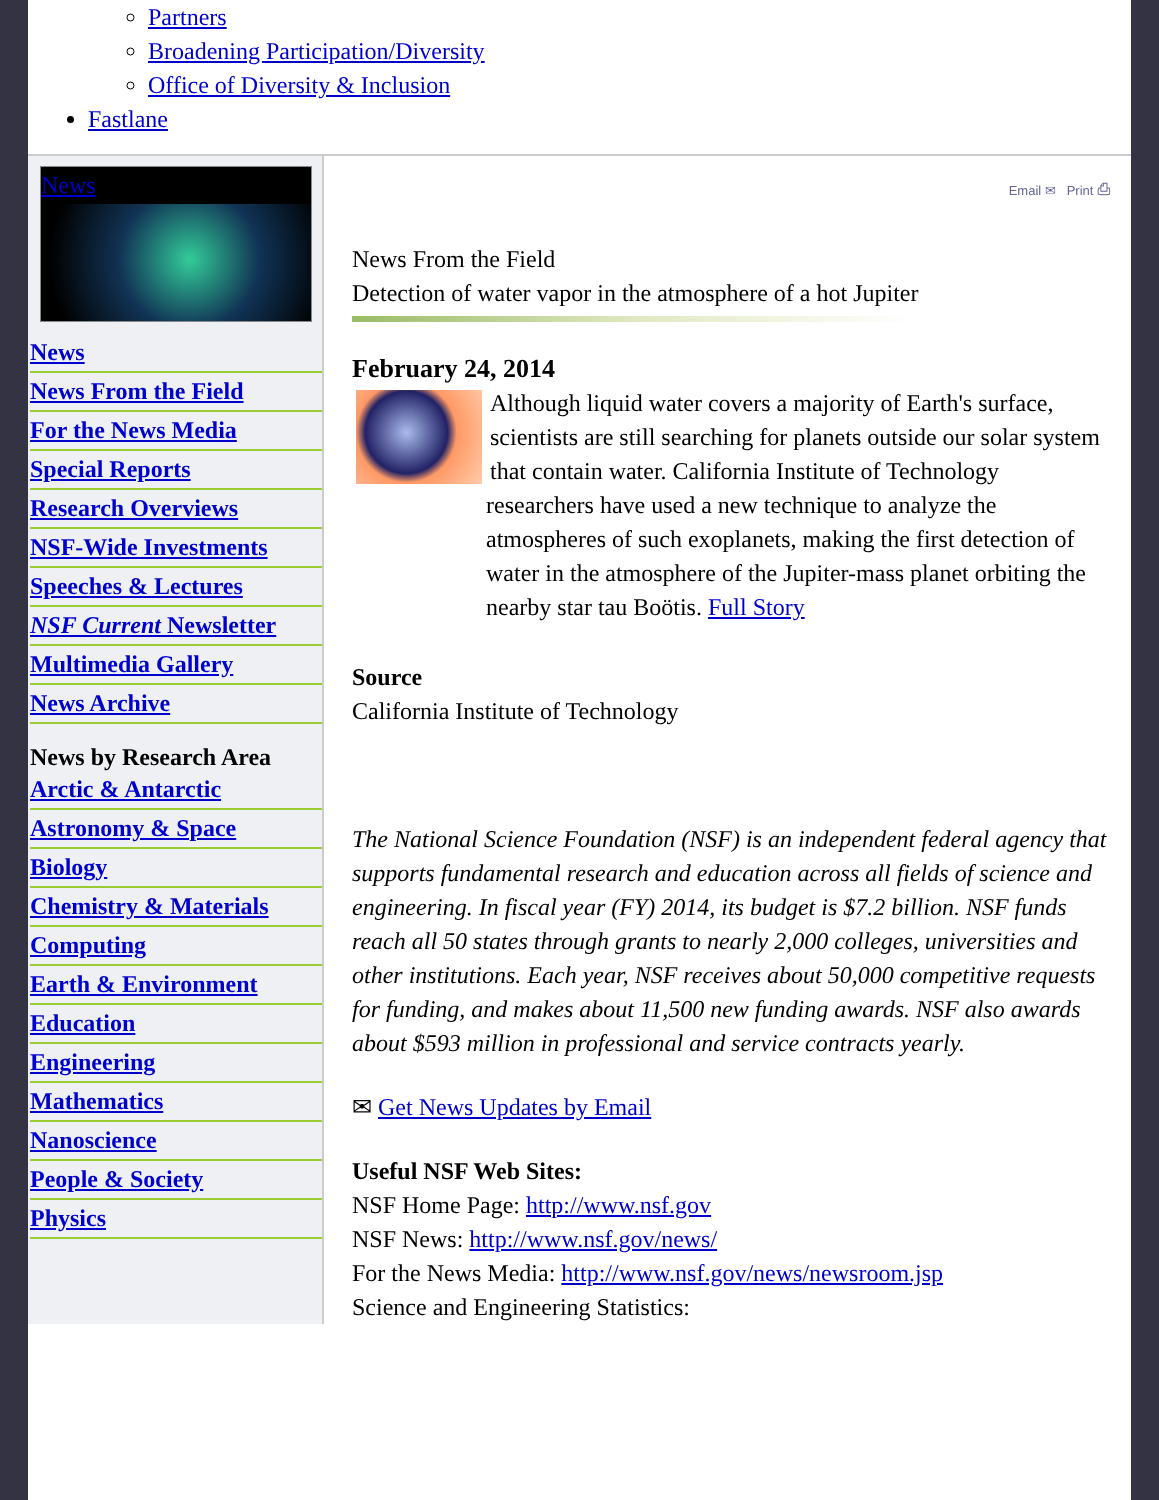Partners
Broadening Participation/Diversity
Office of Diversity & Inclusion
Fastlane
News
News
News From the Field
For the News Media
Special Reports
Research Overviews
NSF-Wide Investments
Speeches & Lectures
NSF Current Newsletter
Multimedia Gallery
News Archive
News by Research Area
Arctic & Antarctic
Astronomy & Space
Biology
Chemistry & Materials
Computing
Earth & Environment
Education
Engineering
Mathematics
Nanoscience
People & Society
Physics
Email ✉ Print ⎙
News From the Field
Detection of water vapor in the atmosphere of a hot Jupiter
February 24, 2014
Although liquid water covers a majority of Earth's surface, scientists are still searching for planets outside our solar system that contain water. California Institute of Technology researchers have used a new technique to analyze the atmospheres of such exoplanets, making the first detection of water in the atmosphere of the Jupiter-mass planet orbiting the nearby star tau Boötis. Full Story
Source
California Institute of Technology
The National Science Foundation (NSF) is an independent federal agency that supports fundamental research and education across all fields of science and engineering. In fiscal year (FY) 2014, its budget is $7.2 billion. NSF funds reach all 50 states through grants to nearly 2,000 colleges, universities and other institutions. Each year, NSF receives about 50,000 competitive requests for funding, and makes about 11,500 new funding awards. NSF also awards about $593 million in professional and service contracts yearly.
✉ Get News Updates by Email
Useful NSF Web Sites:
NSF Home Page: http://www.nsf.gov
NSF News: http://www.nsf.gov/news/
For the News Media: http://www.nsf.gov/news/newsroom.jsp
Science and Engineering Statistics: